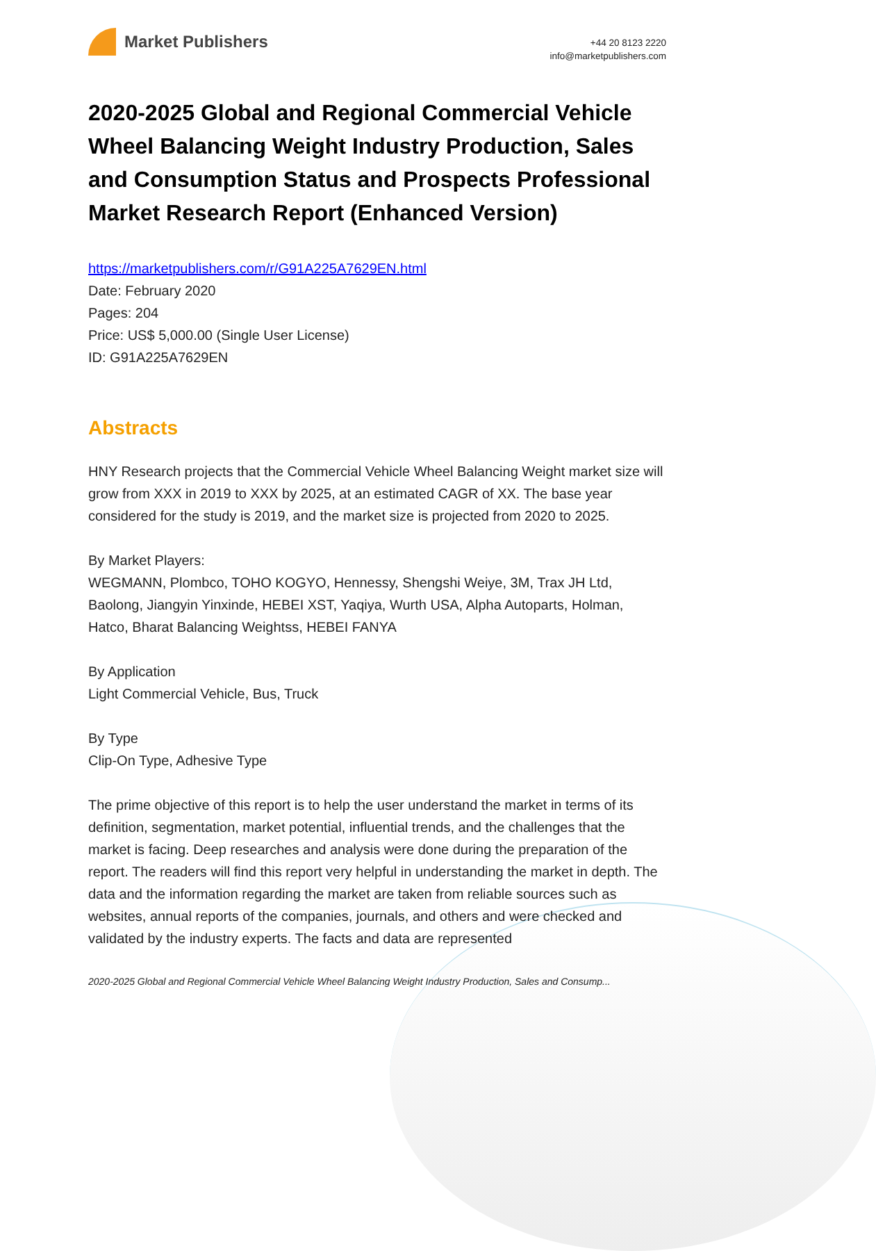Market Publishers
+44 20 8123 2220
info@marketpublishers.com
2020-2025 Global and Regional Commercial Vehicle Wheel Balancing Weight Industry Production, Sales and Consumption Status and Prospects Professional Market Research Report (Enhanced Version)
https://marketpublishers.com/r/G91A225A7629EN.html
Date: February 2020
Pages: 204
Price: US$ 5,000.00 (Single User License)
ID: G91A225A7629EN
Abstracts
HNY Research projects that the Commercial Vehicle Wheel Balancing Weight market size will grow from XXX in 2019 to XXX by 2025, at an estimated CAGR of XX. The base year considered for the study is 2019, and the market size is projected from 2020 to 2025.
By Market Players:
WEGMANN, Plombco, TOHO KOGYO, Hennessy, Shengshi Weiye, 3M, Trax JH Ltd, Baolong, Jiangyin Yinxinde, HEBEI XST, Yaqiya, Wurth USA, Alpha Autoparts, Holman, Hatco, Bharat Balancing Weightss, HEBEI FANYA
By Application
Light Commercial Vehicle, Bus, Truck
By Type
Clip-On Type, Adhesive Type
The prime objective of this report is to help the user understand the market in terms of its definition, segmentation, market potential, influential trends, and the challenges that the market is facing. Deep researches and analysis were done during the preparation of the report. The readers will find this report very helpful in understanding the market in depth. The data and the information regarding the market are taken from reliable sources such as websites, annual reports of the companies, journals, and others and were checked and validated by the industry experts. The facts and data are represented
2020-2025 Global and Regional Commercial Vehicle Wheel Balancing Weight Industry Production, Sales and Consump...